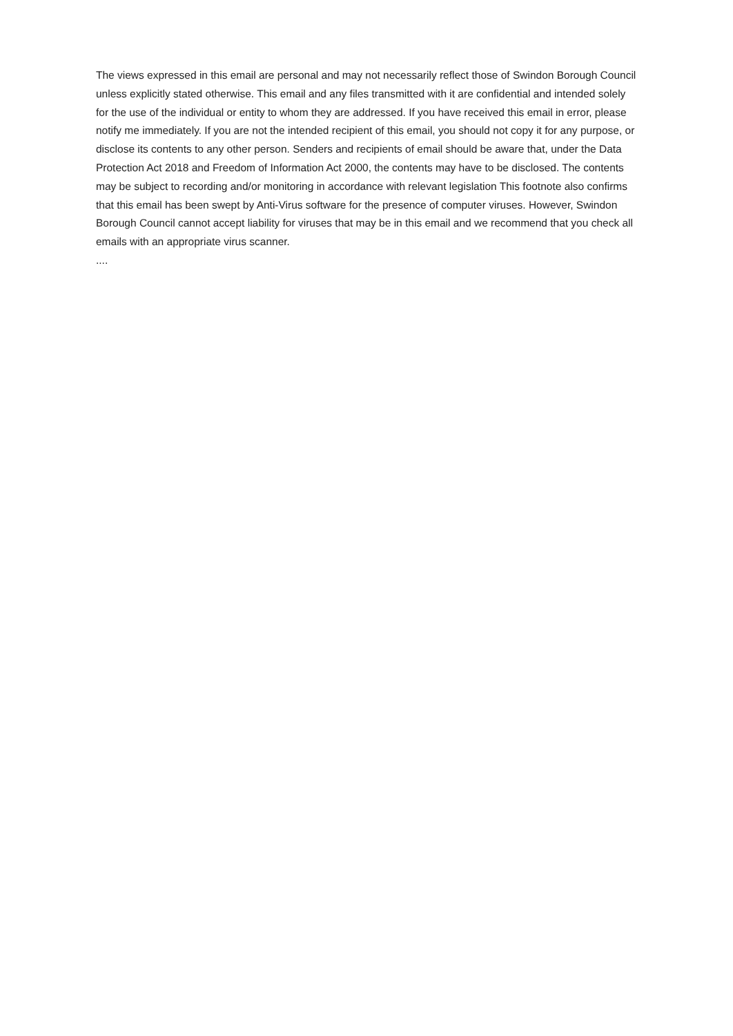The views expressed in this email are personal and may not necessarily reflect those of Swindon Borough Council unless explicitly stated otherwise. This email and any files transmitted with it are confidential and intended solely for the use of the individual or entity to whom they are addressed. If you have received this email in error, please notify me immediately. If you are not the intended recipient of this email, you should not copy it for any purpose, or disclose its contents to any other person. Senders and recipients of email should be aware that, under the Data Protection Act 2018 and Freedom of Information Act 2000, the contents may have to be disclosed. The contents may be subject to recording and/or monitoring in accordance with relevant legislation This footnote also confirms that this email has been swept by Anti-Virus software for the presence of computer viruses. However, Swindon Borough Council cannot accept liability for viruses that may be in this email and we recommend that you check all emails with an appropriate virus scanner.
....